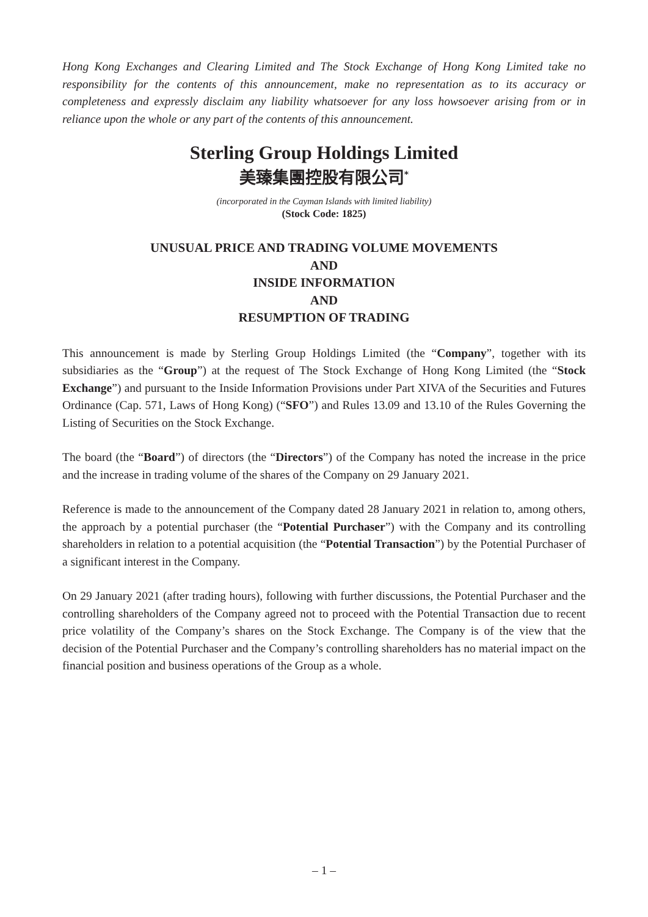Hong Kong Exchanges and Clearing Limited and The Stock Exchange of Hong Kong Limited take no responsibility for the contents of this announcement, make no representation as to its accuracy or completeness and expressly disclaim any liability whatsoever for any loss howsoever arising from or in reliance upon the whole or any part of the contents of this announcement.
Sterling Group Holdings Limited
美臻集團控股有限公司<sup>*</sup>
(incorporated in the Cayman Islands with limited liability)
(Stock Code: 1825)
UNUSUAL PRICE AND TRADING VOLUME MOVEMENTS
AND
INSIDE INFORMATION
AND
RESUMPTION OF TRADING
This announcement is made by Sterling Group Holdings Limited (the “Company”, together with its subsidiaries as the “Group”) at the request of The Stock Exchange of Hong Kong Limited (the “Stock Exchange”) and pursuant to the Inside Information Provisions under Part XIVA of the Securities and Futures Ordinance (Cap. 571, Laws of Hong Kong) (“SFO”) and Rules 13.09 and 13.10 of the Rules Governing the Listing of Securities on the Stock Exchange.
The board (the “Board”) of directors (the “Directors”) of the Company has noted the increase in the price and the increase in trading volume of the shares of the Company on 29 January 2021.
Reference is made to the announcement of the Company dated 28 January 2021 in relation to, among others, the approach by a potential purchaser (the “Potential Purchaser”) with the Company and its controlling shareholders in relation to a potential acquisition (the “Potential Transaction”) by the Potential Purchaser of a significant interest in the Company.
On 29 January 2021 (after trading hours), following with further discussions, the Potential Purchaser and the controlling shareholders of the Company agreed not to proceed with the Potential Transaction due to recent price volatility of the Company’s shares on the Stock Exchange. The Company is of the view that the decision of the Potential Purchaser and the Company’s controlling shareholders has no material impact on the financial position and business operations of the Group as a whole.
– 1 –